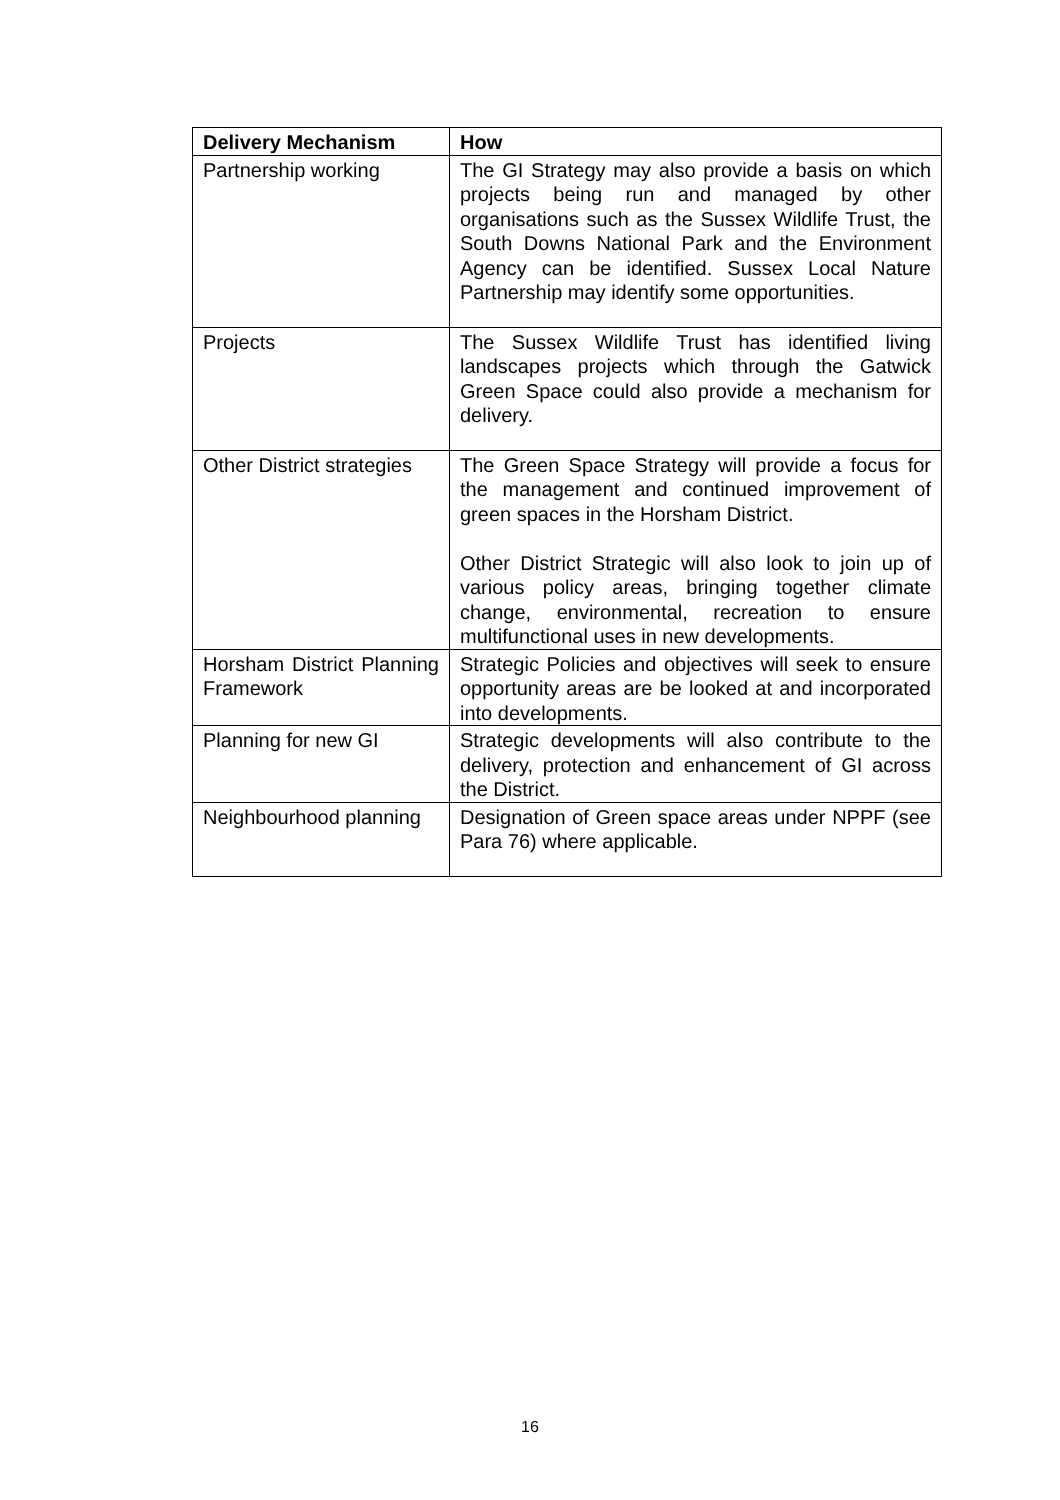| Delivery Mechanism | How |
| --- | --- |
| Partnership working | The GI Strategy may also provide a basis on which projects being run and managed by other organisations such as the Sussex Wildlife Trust, the South Downs National Park and the Environment Agency can be identified. Sussex Local Nature Partnership may identify some opportunities. |
| Projects | The Sussex Wildlife Trust has identified living landscapes projects which through the Gatwick Green Space could also provide a mechanism for delivery. |
| Other District strategies | The Green Space Strategy will provide a focus for the management and continued improvement of green spaces in the Horsham District. Other District Strategic will also look to join up of various policy areas, bringing together climate change, environmental, recreation to ensure multifunctional uses in new developments. |
| Horsham District Planning Framework | Strategic Policies and objectives will seek to ensure opportunity areas are be looked at and incorporated into developments. |
| Planning for new GI | Strategic developments will also contribute to the delivery, protection and enhancement of GI across the District. |
| Neighbourhood planning | Designation of Green space areas under NPPF (see Para 76) where applicable. |
16